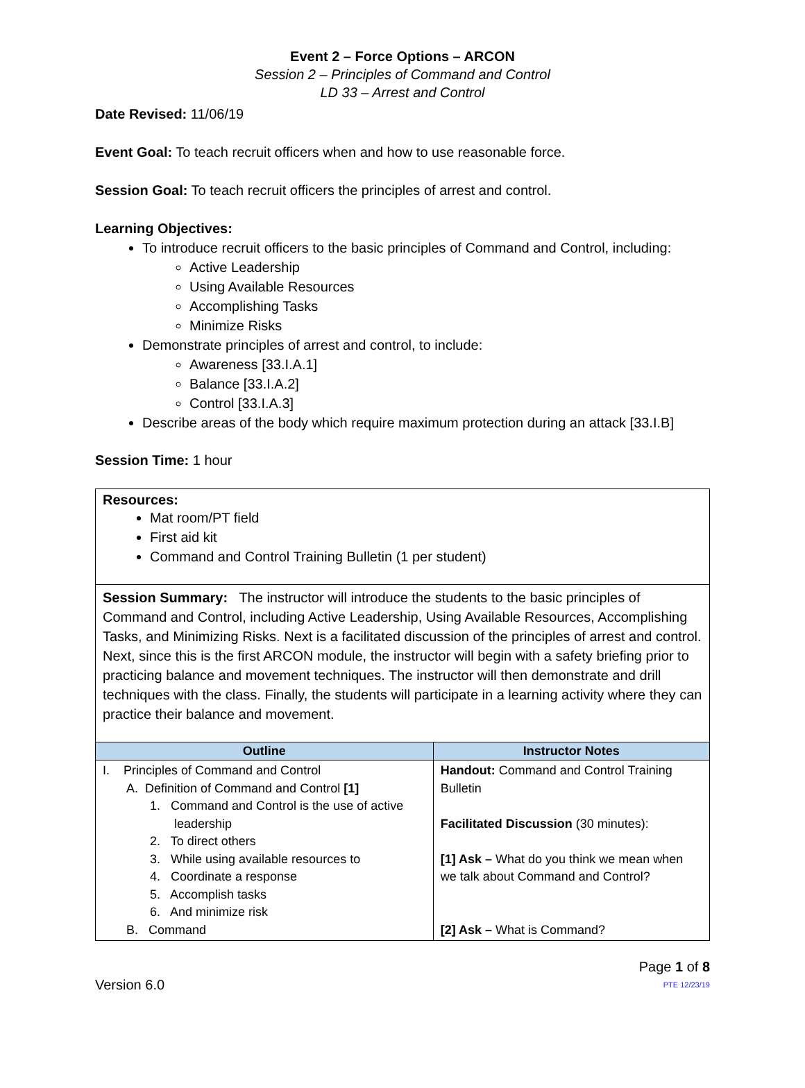Event 2 – Force Options – ARCON
Session 2 – Principles of Command and Control
LD 33 – Arrest and Control
Date Revised: 11/06/19
Event Goal: To teach recruit officers when and how to use reasonable force.
Session Goal: To teach recruit officers the principles of arrest and control.
Learning Objectives:
To introduce recruit officers to the basic principles of Command and Control, including:
Active Leadership
Using Available Resources
Accomplishing Tasks
Minimize Risks
Demonstrate principles of arrest and control, to include:
Awareness [33.I.A.1]
Balance [33.I.A.2]
Control [33.I.A.3]
Describe areas of the body which require maximum protection during an attack [33.I.B]
Session Time: 1 hour
Resources:
Mat room/PT field
First aid kit
Command and Control Training Bulletin (1 per student)
Session Summary: The instructor will introduce the students to the basic principles of Command and Control, including Active Leadership, Using Available Resources, Accomplishing Tasks, and Minimizing Risks. Next is a facilitated discussion of the principles of arrest and control. Next, since this is the first ARCON module, the instructor will begin with a safety briefing prior to practicing balance and movement techniques. The instructor will then demonstrate and drill techniques with the class. Finally, the students will participate in a learning activity where they can practice their balance and movement.
| Outline | Instructor Notes |
| --- | --- |
| I. Principles of Command and Control A. Definition of Command and Control [1] 1. Command and Control is the use of active leadership 2. To direct others 3. While using available resources to 4. Coordinate a response 5. Accomplish tasks 6. And minimize risk B. Command | Handout: Command and Control Training Bulletin Facilitated Discussion (30 minutes): [1] Ask – What do you think we mean when we talk about Command and Control? [2] Ask – What is Command? |
Version 6.0
Page 1 of 8
PTE 12/23/19